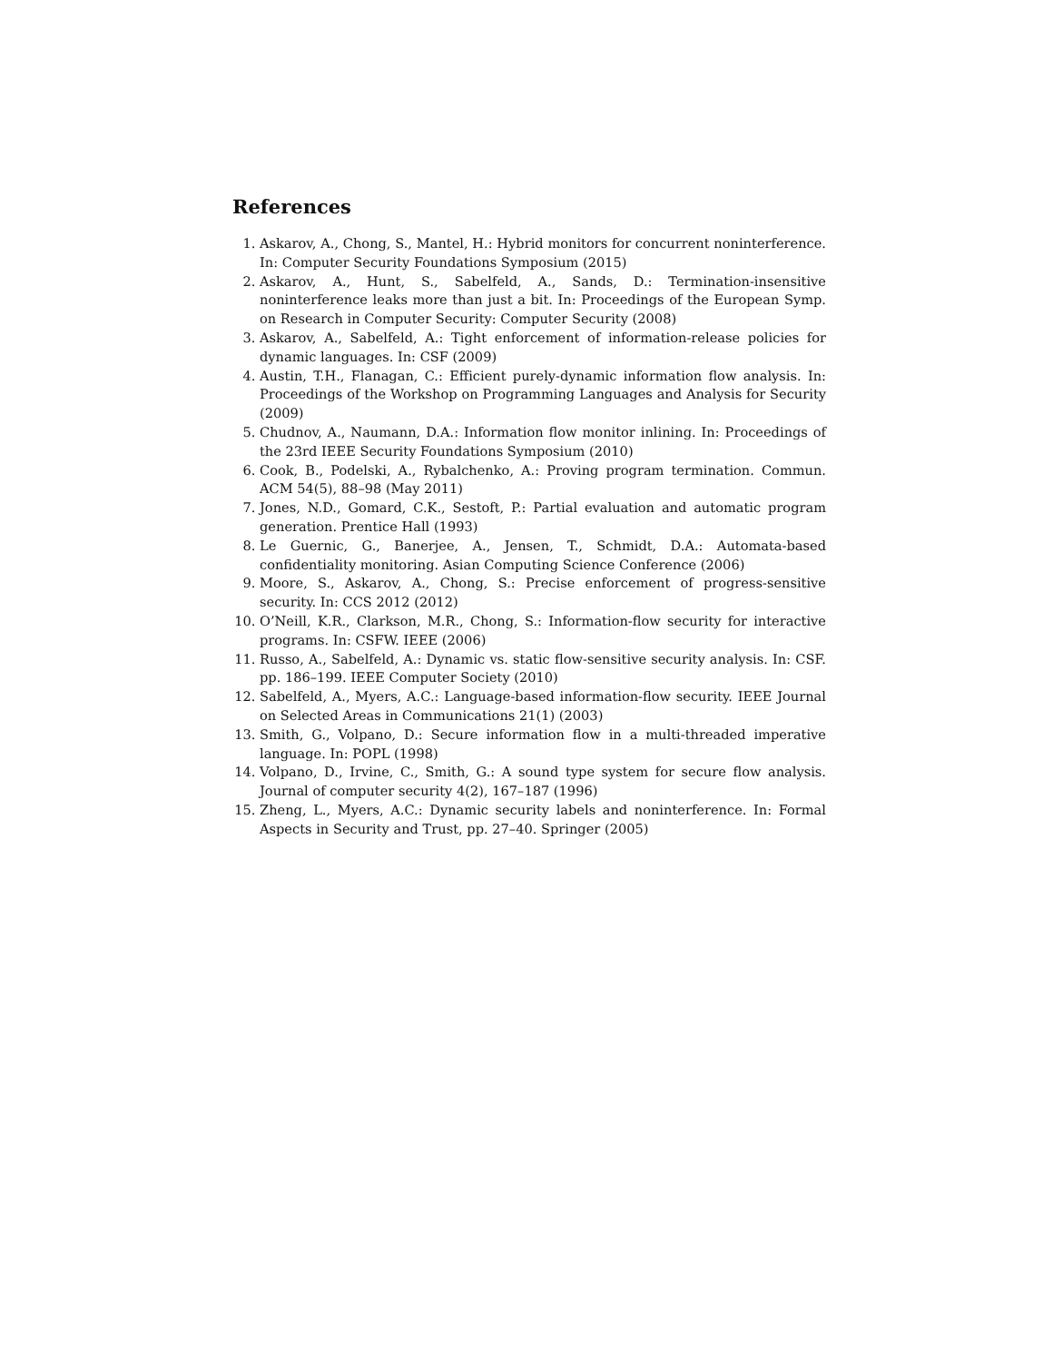References
1. Askarov, A., Chong, S., Mantel, H.: Hybrid monitors for concurrent noninterference. In: Computer Security Foundations Symposium (2015)
2. Askarov, A., Hunt, S., Sabelfeld, A., Sands, D.: Termination-insensitive noninterference leaks more than just a bit. In: Proceedings of the European Symp. on Research in Computer Security: Computer Security (2008)
3. Askarov, A., Sabelfeld, A.: Tight enforcement of information-release policies for dynamic languages. In: CSF (2009)
4. Austin, T.H., Flanagan, C.: Efficient purely-dynamic information flow analysis. In: Proceedings of the Workshop on Programming Languages and Analysis for Security (2009)
5. Chudnov, A., Naumann, D.A.: Information flow monitor inlining. In: Proceedings of the 23rd IEEE Security Foundations Symposium (2010)
6. Cook, B., Podelski, A., Rybalchenko, A.: Proving program termination. Commun. ACM 54(5), 88–98 (May 2011)
7. Jones, N.D., Gomard, C.K., Sestoft, P.: Partial evaluation and automatic program generation. Prentice Hall (1993)
8. Le Guernic, G., Banerjee, A., Jensen, T., Schmidt, D.A.: Automata-based confidentiality monitoring. Asian Computing Science Conference (2006)
9. Moore, S., Askarov, A., Chong, S.: Precise enforcement of progress-sensitive security. In: CCS 2012 (2012)
10. O’Neill, K.R., Clarkson, M.R., Chong, S.: Information-flow security for interactive programs. In: CSFW. IEEE (2006)
11. Russo, A., Sabelfeld, A.: Dynamic vs. static flow-sensitive security analysis. In: CSF. pp. 186–199. IEEE Computer Society (2010)
12. Sabelfeld, A., Myers, A.C.: Language-based information-flow security. IEEE Journal on Selected Areas in Communications 21(1) (2003)
13. Smith, G., Volpano, D.: Secure information flow in a multi-threaded imperative language. In: POPL (1998)
14. Volpano, D., Irvine, C., Smith, G.: A sound type system for secure flow analysis. Journal of computer security 4(2), 167–187 (1996)
15. Zheng, L., Myers, A.C.: Dynamic security labels and noninterference. In: Formal Aspects in Security and Trust, pp. 27–40. Springer (2005)